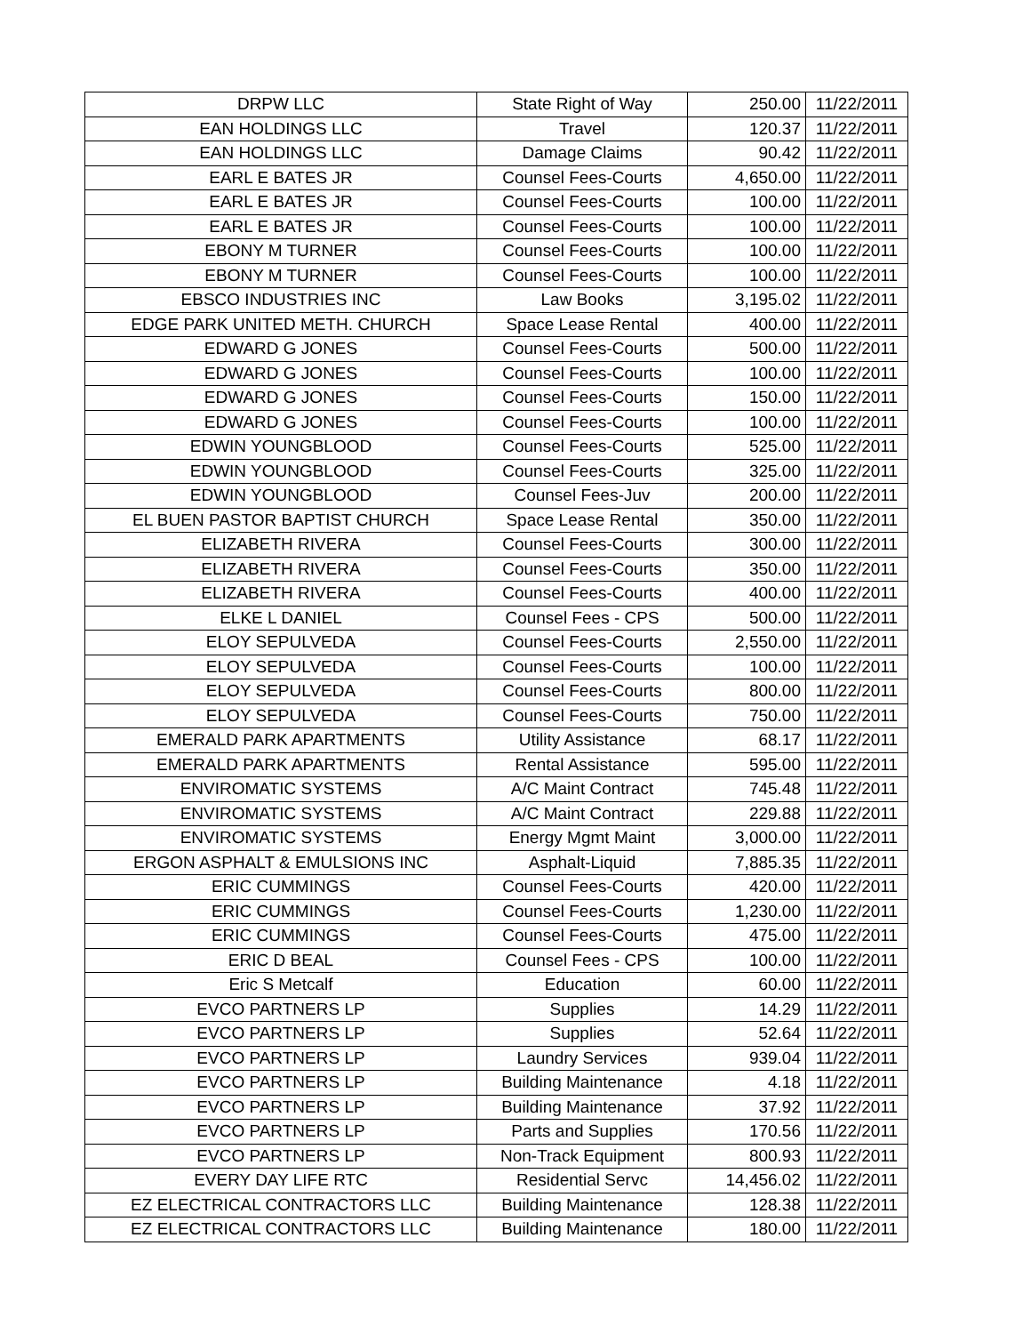| DRPW LLC | State Right of Way | 250.00 | 11/22/2011 |
| EAN HOLDINGS LLC | Travel | 120.37 | 11/22/2011 |
| EAN HOLDINGS LLC | Damage Claims | 90.42 | 11/22/2011 |
| EARL E BATES JR | Counsel Fees-Courts | 4,650.00 | 11/22/2011 |
| EARL E BATES JR | Counsel Fees-Courts | 100.00 | 11/22/2011 |
| EARL E BATES JR | Counsel Fees-Courts | 100.00 | 11/22/2011 |
| EBONY M TURNER | Counsel Fees-Courts | 100.00 | 11/22/2011 |
| EBONY M TURNER | Counsel Fees-Courts | 100.00 | 11/22/2011 |
| EBSCO INDUSTRIES INC | Law Books | 3,195.02 | 11/22/2011 |
| EDGE PARK UNITED METH. CHURCH | Space Lease Rental | 400.00 | 11/22/2011 |
| EDWARD G JONES | Counsel Fees-Courts | 500.00 | 11/22/2011 |
| EDWARD G JONES | Counsel Fees-Courts | 100.00 | 11/22/2011 |
| EDWARD G JONES | Counsel Fees-Courts | 150.00 | 11/22/2011 |
| EDWARD G JONES | Counsel Fees-Courts | 100.00 | 11/22/2011 |
| EDWIN YOUNGBLOOD | Counsel Fees-Courts | 525.00 | 11/22/2011 |
| EDWIN YOUNGBLOOD | Counsel Fees-Courts | 325.00 | 11/22/2011 |
| EDWIN YOUNGBLOOD | Counsel Fees-Juv | 200.00 | 11/22/2011 |
| EL BUEN PASTOR BAPTIST CHURCH | Space Lease Rental | 350.00 | 11/22/2011 |
| ELIZABETH RIVERA | Counsel Fees-Courts | 300.00 | 11/22/2011 |
| ELIZABETH RIVERA | Counsel Fees-Courts | 350.00 | 11/22/2011 |
| ELIZABETH RIVERA | Counsel Fees-Courts | 400.00 | 11/22/2011 |
| ELKE L DANIEL | Counsel Fees - CPS | 500.00 | 11/22/2011 |
| ELOY SEPULVEDA | Counsel Fees-Courts | 2,550.00 | 11/22/2011 |
| ELOY SEPULVEDA | Counsel Fees-Courts | 100.00 | 11/22/2011 |
| ELOY SEPULVEDA | Counsel Fees-Courts | 800.00 | 11/22/2011 |
| ELOY SEPULVEDA | Counsel Fees-Courts | 750.00 | 11/22/2011 |
| EMERALD PARK APARTMENTS | Utility Assistance | 68.17 | 11/22/2011 |
| EMERALD PARK APARTMENTS | Rental Assistance | 595.00 | 11/22/2011 |
| ENVIROMATIC SYSTEMS | A/C Maint Contract | 745.48 | 11/22/2011 |
| ENVIROMATIC SYSTEMS | A/C Maint Contract | 229.88 | 11/22/2011 |
| ENVIROMATIC SYSTEMS | Energy Mgmt Maint | 3,000.00 | 11/22/2011 |
| ERGON ASPHALT & EMULSIONS INC | Asphalt-Liquid | 7,885.35 | 11/22/2011 |
| ERIC CUMMINGS | Counsel Fees-Courts | 420.00 | 11/22/2011 |
| ERIC CUMMINGS | Counsel Fees-Courts | 1,230.00 | 11/22/2011 |
| ERIC CUMMINGS | Counsel Fees-Courts | 475.00 | 11/22/2011 |
| ERIC D BEAL | Counsel Fees - CPS | 100.00 | 11/22/2011 |
| Eric S Metcalf | Education | 60.00 | 11/22/2011 |
| EVCO PARTNERS LP | Supplies | 14.29 | 11/22/2011 |
| EVCO PARTNERS LP | Supplies | 52.64 | 11/22/2011 |
| EVCO PARTNERS LP | Laundry Services | 939.04 | 11/22/2011 |
| EVCO PARTNERS LP | Building Maintenance | 4.18 | 11/22/2011 |
| EVCO PARTNERS LP | Building Maintenance | 37.92 | 11/22/2011 |
| EVCO PARTNERS LP | Parts and Supplies | 170.56 | 11/22/2011 |
| EVCO PARTNERS LP | Non-Track Equipment | 800.93 | 11/22/2011 |
| EVERY DAY LIFE RTC | Residential Servc | 14,456.02 | 11/22/2011 |
| EZ ELECTRICAL CONTRACTORS LLC | Building Maintenance | 128.38 | 11/22/2011 |
| EZ ELECTRICAL CONTRACTORS LLC | Building Maintenance | 180.00 | 11/22/2011 |